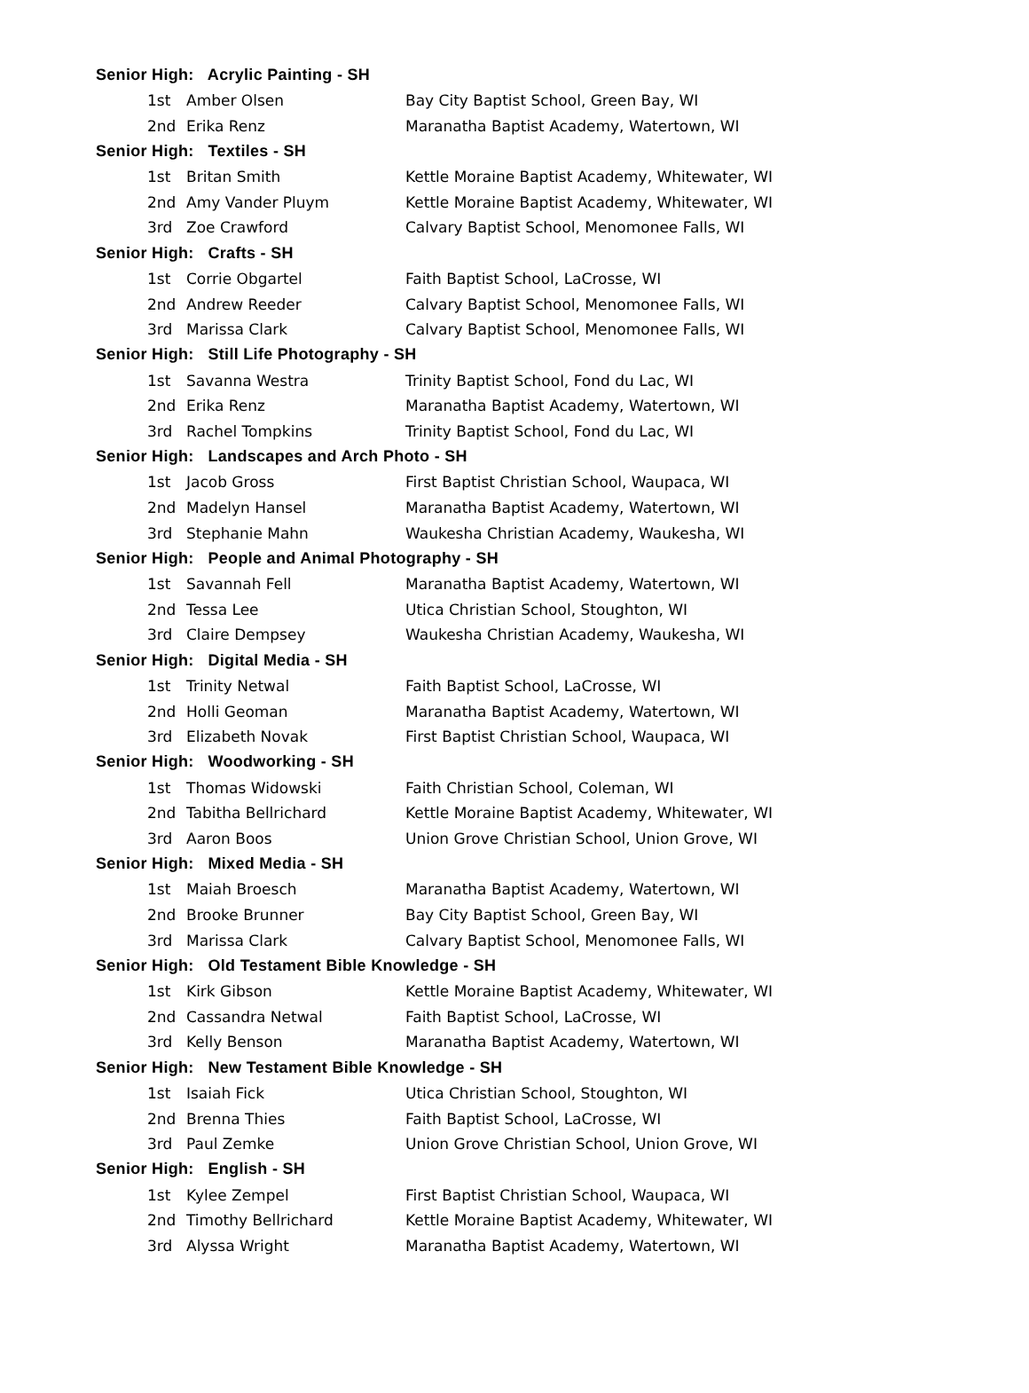| Senior High: Acrylic Painting - SH | | |
| --- | --- | --- |
| 1st | Amber Olsen | Bay City Baptist School, Green Bay, WI |
| 2nd | Erika Renz | Maranatha Baptist Academy, Watertown, WI |
| Senior High: Textiles - SH | | |
| 1st | Britan Smith | Kettle Moraine Baptist Academy, Whitewater, WI |
| 2nd | Amy Vander Pluym | Kettle Moraine Baptist Academy, Whitewater, WI |
| 3rd | Zoe Crawford | Calvary Baptist School, Menomonee Falls, WI |
| Senior High: Crafts - SH | | |
| 1st | Corrie Obgartel | Faith Baptist School, LaCrosse, WI |
| 2nd | Andrew Reeder | Calvary Baptist School, Menomonee Falls, WI |
| 3rd | Marissa Clark | Calvary Baptist School, Menomonee Falls, WI |
| Senior High: Still Life Photography - SH | | |
| 1st | Savanna Westra | Trinity Baptist School, Fond du Lac, WI |
| 2nd | Erika Renz | Maranatha Baptist Academy, Watertown, WI |
| 3rd | Rachel Tompkins | Trinity Baptist School, Fond du Lac, WI |
| Senior High: Landscapes and Arch Photo - SH | | |
| 1st | Jacob Gross | First Baptist Christian School, Waupaca, WI |
| 2nd | Madelyn Hansel | Maranatha Baptist Academy, Watertown, WI |
| 3rd | Stephanie Mahn | Waukesha Christian Academy, Waukesha, WI |
| Senior High: People and Animal Photography - SH | | |
| 1st | Savannah Fell | Maranatha Baptist Academy, Watertown, WI |
| 2nd | Tessa Lee | Utica Christian School, Stoughton, WI |
| 3rd | Claire Dempsey | Waukesha Christian Academy, Waukesha, WI |
| Senior High: Digital Media - SH | | |
| 1st | Trinity Netwal | Faith Baptist School, LaCrosse, WI |
| 2nd | Holli Geoman | Maranatha Baptist Academy, Watertown, WI |
| 3rd | Elizabeth Novak | First Baptist Christian School, Waupaca, WI |
| Senior High: Woodworking - SH | | |
| 1st | Thomas Widowski | Faith Christian School, Coleman, WI |
| 2nd | Tabitha Bellrichard | Kettle Moraine Baptist Academy, Whitewater, WI |
| 3rd | Aaron Boos | Union Grove Christian School, Union Grove, WI |
| Senior High: Mixed Media - SH | | |
| 1st | Maiah Broesch | Maranatha Baptist Academy, Watertown, WI |
| 2nd | Brooke Brunner | Bay City Baptist School, Green Bay, WI |
| 3rd | Marissa Clark | Calvary Baptist School, Menomonee Falls, WI |
| Senior High: Old Testament Bible Knowledge - SH | | |
| 1st | Kirk Gibson | Kettle Moraine Baptist Academy, Whitewater, WI |
| 2nd | Cassandra Netwal | Faith Baptist School, LaCrosse, WI |
| 3rd | Kelly Benson | Maranatha Baptist Academy, Watertown, WI |
| Senior High: New Testament Bible Knowledge - SH | | |
| 1st | Isaiah Fick | Utica Christian School, Stoughton, WI |
| 2nd | Brenna Thies | Faith Baptist School, LaCrosse, WI |
| 3rd | Paul Zemke | Union Grove Christian School, Union Grove, WI |
| Senior High: English - SH | | |
| 1st | Kylee Zempel | First Baptist Christian School, Waupaca, WI |
| 2nd | Timothy Bellrichard | Kettle Moraine Baptist Academy, Whitewater, WI |
| 3rd | Alyssa Wright | Maranatha Baptist Academy, Watertown, WI |